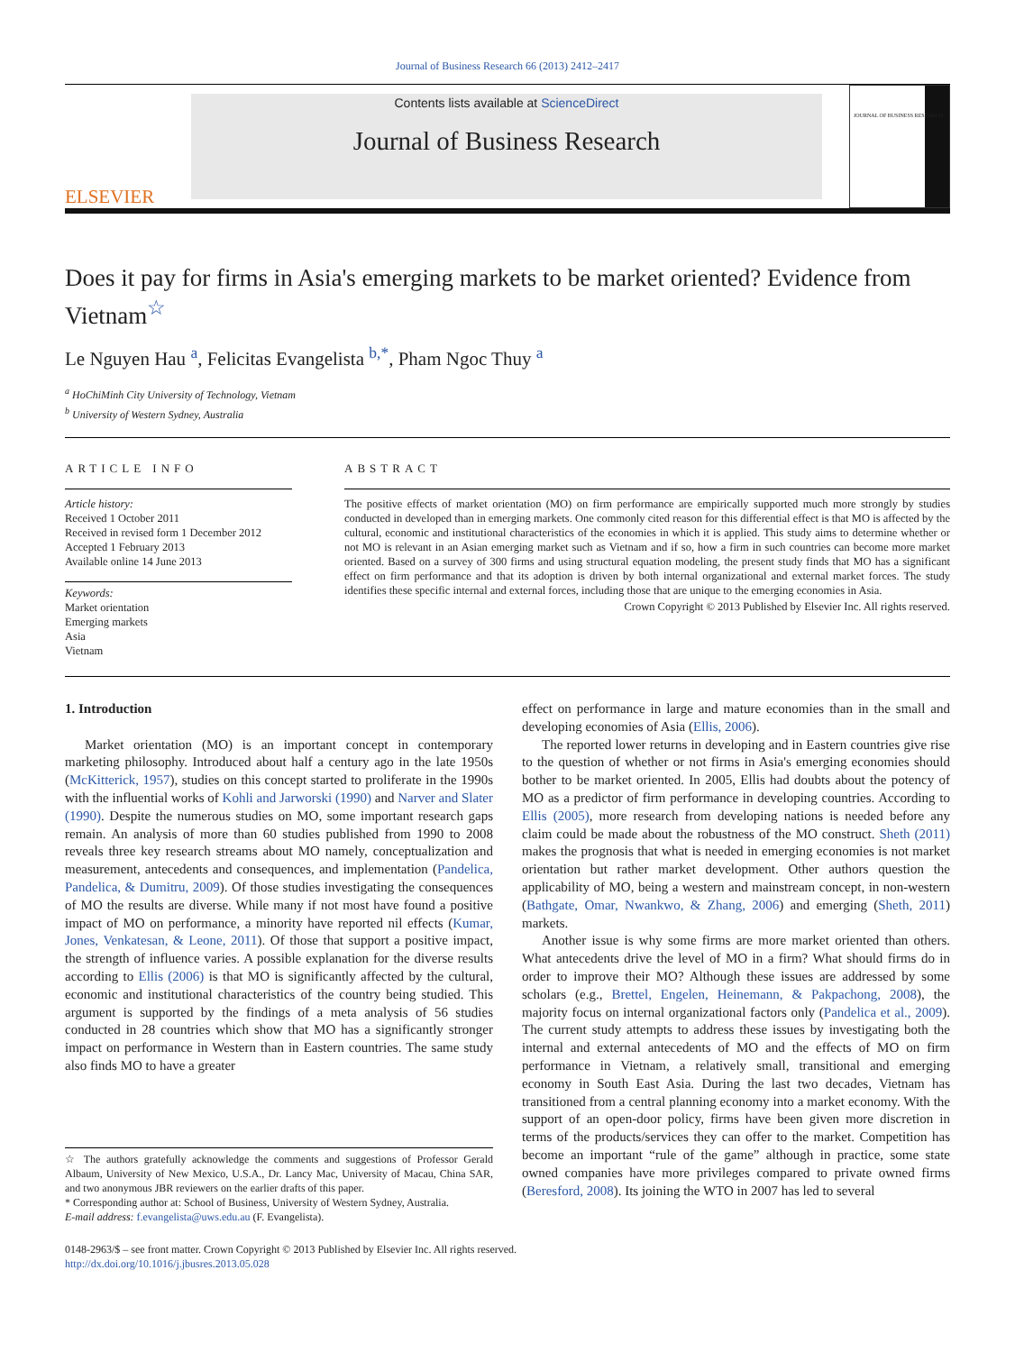Journal of Business Research 66 (2013) 2412–2417
ELSEVIER
Contents lists available at ScienceDirect
Journal of Business Research
JOURNAL OF BUSINESS RESEARCH
Does it pay for firms in Asia's emerging markets to be market oriented? Evidence from Vietnam<sup>☆</sup>
Le Nguyen Hau <sup>a</sup>, Felicitas Evangelista <sup>b,*</sup>, Pham Ngoc Thuy <sup>a</sup>
<sup>a</sup> HoChiMinh City University of Technology, Vietnam
<sup>b</sup> University of Western Sydney, Australia
ARTICLE INFO
Article history:
Received 1 October 2011
Received in revised form 1 December 2012
Accepted 1 February 2013
Available online 14 June 2013
Keywords:
Market orientation
Emerging markets
Asia
Vietnam
ABSTRACT
The positive effects of market orientation (MO) on firm performance are empirically supported much more strongly by studies conducted in developed than in emerging markets. One commonly cited reason for this differential effect is that MO is affected by the cultural, economic and institutional characteristics of the economies in which it is applied. This study aims to determine whether or not MO is relevant in an Asian emerging market such as Vietnam and if so, how a firm in such countries can become more market oriented. Based on a survey of 300 firms and using structural equation modeling, the present study finds that MO has a significant effect on firm performance and that its adoption is driven by both internal organizational and external market forces. The study identifies these specific internal and external forces, including those that are unique to the emerging economies in Asia.
Crown Copyright © 2013 Published by Elsevier Inc. All rights reserved.
1. Introduction
Market orientation (MO) is an important concept in contemporary marketing philosophy. Introduced about half a century ago in the late 1950s (McKitterick, 1957), studies on this concept started to proliferate in the 1990s with the influential works of Kohli and Jarworski (1990) and Narver and Slater (1990). Despite the numerous studies on MO, some important research gaps remain. An analysis of more than 60 studies published from 1990 to 2008 reveals three key research streams about MO namely, conceptualization and measurement, antecedents and consequences, and implementation (Pandelica, Pandelica, & Dumitru, 2009). Of those studies investigating the consequences of MO the results are diverse. While many if not most have found a positive impact of MO on performance, a minority have reported nil effects (Kumar, Jones, Venkatesan, & Leone, 2011). Of those that support a positive impact, the strength of influence varies. A possible explanation for the diverse results according to Ellis (2006) is that MO is significantly affected by the cultural, economic and institutional characteristics of the country being studied. This argument is supported by the findings of a meta analysis of 56 studies conducted in 28 countries which show that MO has a significantly stronger impact on performance in Western than in Eastern countries. The same study also finds MO to have a greater
☆ The authors gratefully acknowledge the comments and suggestions of Professor Gerald Albaum, University of New Mexico, U.S.A., Dr. Lancy Mac, University of Macau, China SAR, and two anonymous JBR reviewers on the earlier drafts of this paper.
* Corresponding author at: School of Business, University of Western Sydney, Australia.
E-mail address: f.evangelista@uws.edu.au (F. Evangelista).
effect on performance in large and mature economies than in the small and developing economies of Asia (Ellis, 2006).
The reported lower returns in developing and in Eastern countries give rise to the question of whether or not firms in Asia's emerging economies should bother to be market oriented. In 2005, Ellis had doubts about the potency of MO as a predictor of firm performance in developing countries. According to Ellis (2005), more research from developing nations is needed before any claim could be made about the robustness of the MO construct. Sheth (2011) makes the prognosis that what is needed in emerging economies is not market orientation but rather market development. Other authors question the applicability of MO, being a western and mainstream concept, in non-western (Bathgate, Omar, Nwankwo, & Zhang, 2006) and emerging (Sheth, 2011) markets.
Another issue is why some firms are more market oriented than others. What antecedents drive the level of MO in a firm? What should firms do in order to improve their MO? Although these issues are addressed by some scholars (e.g., Brettel, Engelen, Heinemann, & Pakpachong, 2008), the majority focus on internal organizational factors only (Pandelica et al., 2009). The current study attempts to address these issues by investigating both the internal and external antecedents of MO and the effects of MO on firm performance in Vietnam, a relatively small, transitional and emerging economy in South East Asia. During the last two decades, Vietnam has transitioned from a central planning economy into a market economy. With the support of an open-door policy, firms have been given more discretion in terms of the products/services they can offer to the market. Competition has become an important “rule of the game” although in practice, some state owned companies have more privileges compared to private owned firms (Beresford, 2008). Its joining the WTO in 2007 has led to several
0148-2963/$ – see front matter. Crown Copyright © 2013 Published by Elsevier Inc. All rights reserved.
http://dx.doi.org/10.1016/j.jbusres.2013.05.028